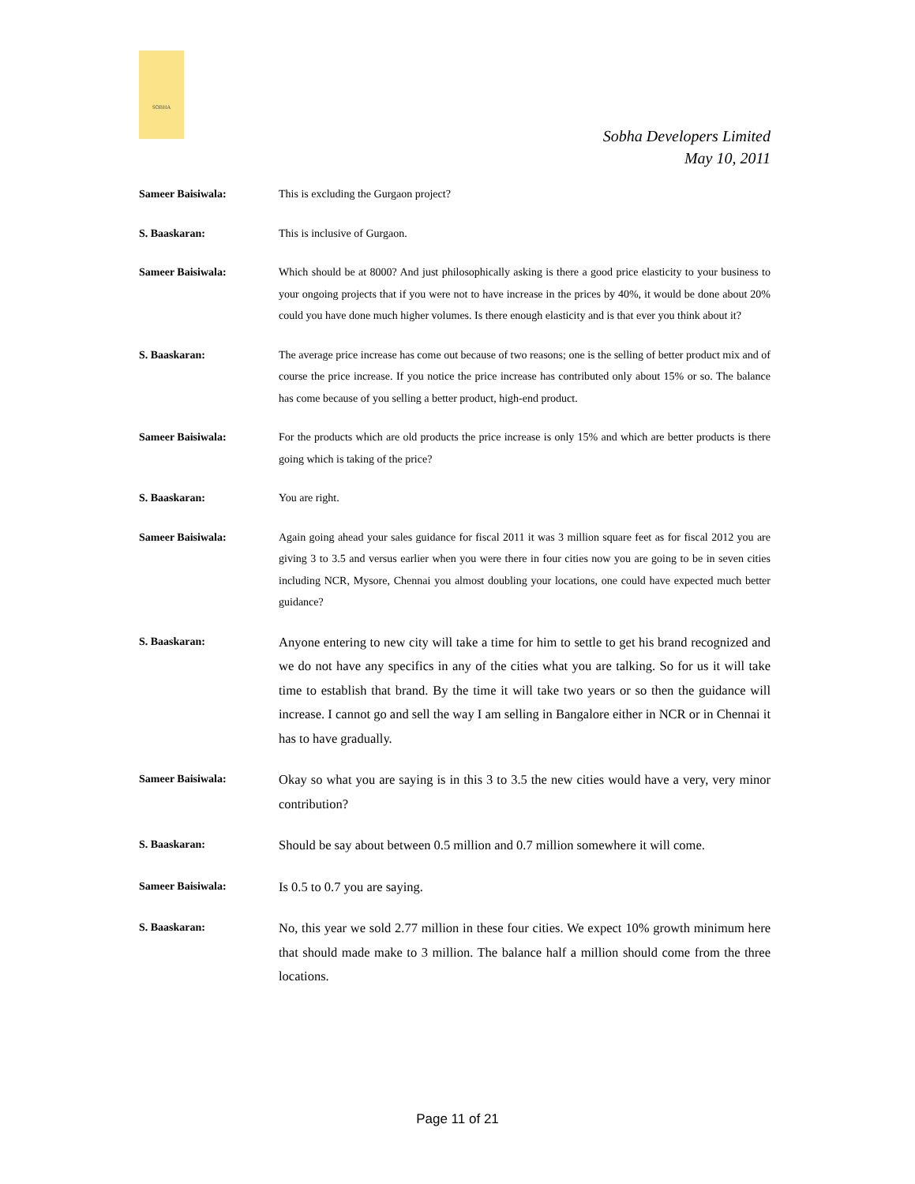SOBHA
Sobha Developers Limited
May 10, 2011
Sameer Baisiwala:
This is excluding the Gurgaon project?
S. Baaskaran:
This is inclusive of Gurgaon.
Sameer Baisiwala:
Which should be at 8000? And just philosophically asking is there a good price elasticity to your business to your ongoing projects that if you were not to have increase in the prices by 40%, it would be done about 20% could you have done much higher volumes. Is there enough elasticity and is that ever you think about it?
S. Baaskaran:
The average price increase has come out because of two reasons; one is the selling of better product mix and of course the price increase. If you notice the price increase has contributed only about 15% or so. The balance has come because of you selling a better product, high-end product.
Sameer Baisiwala:
For the products which are old products the price increase is only 15% and which are better products is there going which is taking of the price?
S. Baaskaran:
You are right.
Sameer Baisiwala:
Again going ahead your sales guidance for fiscal 2011 it was 3 million square feet as for fiscal 2012 you are giving 3 to 3.5 and versus earlier when you were there in four cities now you are going to be in seven cities including NCR, Mysore, Chennai you almost doubling your locations, one could have expected much better guidance?
S. Baaskaran:
Anyone entering to new city will take a time for him to settle to get his brand recognized and we do not have any specifics in any of the cities what you are talking. So for us it will take time to establish that brand. By the time it will take two years or so then the guidance will increase. I cannot go and sell the way I am selling in Bangalore either in NCR or in Chennai it has to have gradually.
Sameer Baisiwala:
Okay so what you are saying is in this 3 to 3.5 the new cities would have a very, very minor contribution?
S. Baaskaran:
Should be say about between 0.5 million and 0.7 million somewhere it will come.
Sameer Baisiwala:
Is 0.5 to 0.7 you are saying.
S. Baaskaran:
No, this year we sold 2.77 million in these four cities. We expect 10% growth minimum here that should made make to 3 million. The balance half a million should come from the three locations.
Page 11 of 21